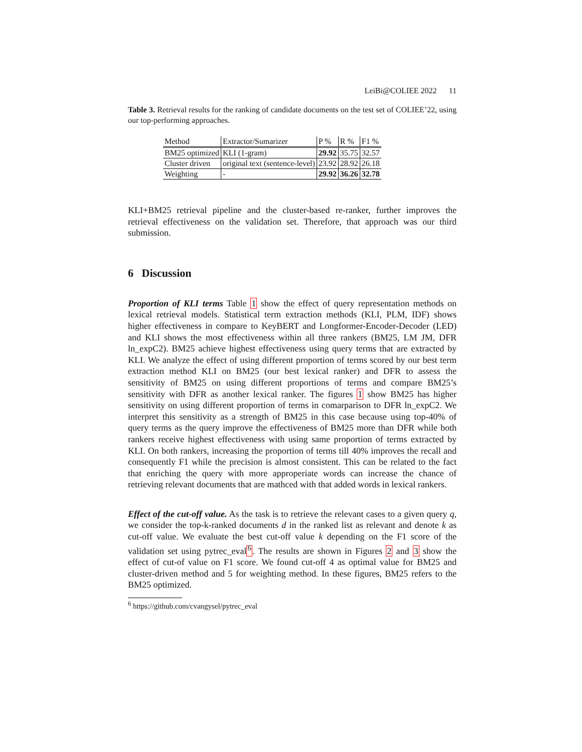LeiBi@COLIEE 2022 11
Table 3. Retrieval results for the ranking of candidate documents on the test set of COLIEE’22, using our top-performing approaches.
| Method | Extractor/Sumarizer | P % | R % | F1 % |
| --- | --- | --- | --- | --- |
| BM25 optimized | KLI (1-gram) | 29.92 | 35.75 | 32.57 |
| Cluster driven | original text (sentence-level) | 23.92 | 28.92 | 26.18 |
| Weighting | - | 29.92 | 36.26 | 32.78 |
KLI+BM25 retrieval pipeline and the cluster-based re-ranker, further improves the retrieval effectiveness on the validation set. Therefore, that approach was our third submission.
6 Discussion
Proportion of KLI terms Table 1 show the effect of query representation methods on lexical retrieval models. Statistical term extraction methods (KLI, PLM, IDF) shows higher effectiveness in compare to KeyBERT and Longformer-Encoder-Decoder (LED) and KLI shows the most effectiveness within all three rankers (BM25, LM JM, DFR ln_expC2). BM25 achieve highest effectiveness using query terms that are extracted by KLI. We analyze the effect of using different proportion of terms scored by our best term extraction method KLI on BM25 (our best lexical ranker) and DFR to assess the sensitivity of BM25 on using different proportions of terms and compare BM25’s sensitivity with DFR as another lexical ranker. The figures 1 show BM25 has higher sensitivity on using different proportion of terms in comarparison to DFR ln_expC2. We interpret this sensitivity as a strength of BM25 in this case because using top-40% of query terms as the query improve the effectiveness of BM25 more than DFR while both rankers receive highest effectiveness with using same proportion of terms extracted by KLI. On both rankers, increasing the proportion of terms till 40% improves the recall and consequently F1 while the precision is almost consistent. This can be related to the fact that enriching the query with more approperiate words can increase the chance of retrieving relevant documents that are mathced with that added words in lexical rankers.
Effect of the cut-off value. As the task is to retrieve the relevant cases to a given query q, we consider the top-k-ranked documents d in the ranked list as relevant and denote k as cut-off value. We evaluate the best cut-off value k depending on the F1 score of the validation set using pytrec_eval<sup>6</sup>. The results are shown in Figures 2 and 3 show the effect of cut-of value on F1 score. We found cut-off 4 as optimal value for BM25 and cluster-driven method and 5 for weighting method. In these figures, BM25 refers to the BM25 optimized.
<sup>6</sup> https://github.com/cvangysel/pytrec_eval